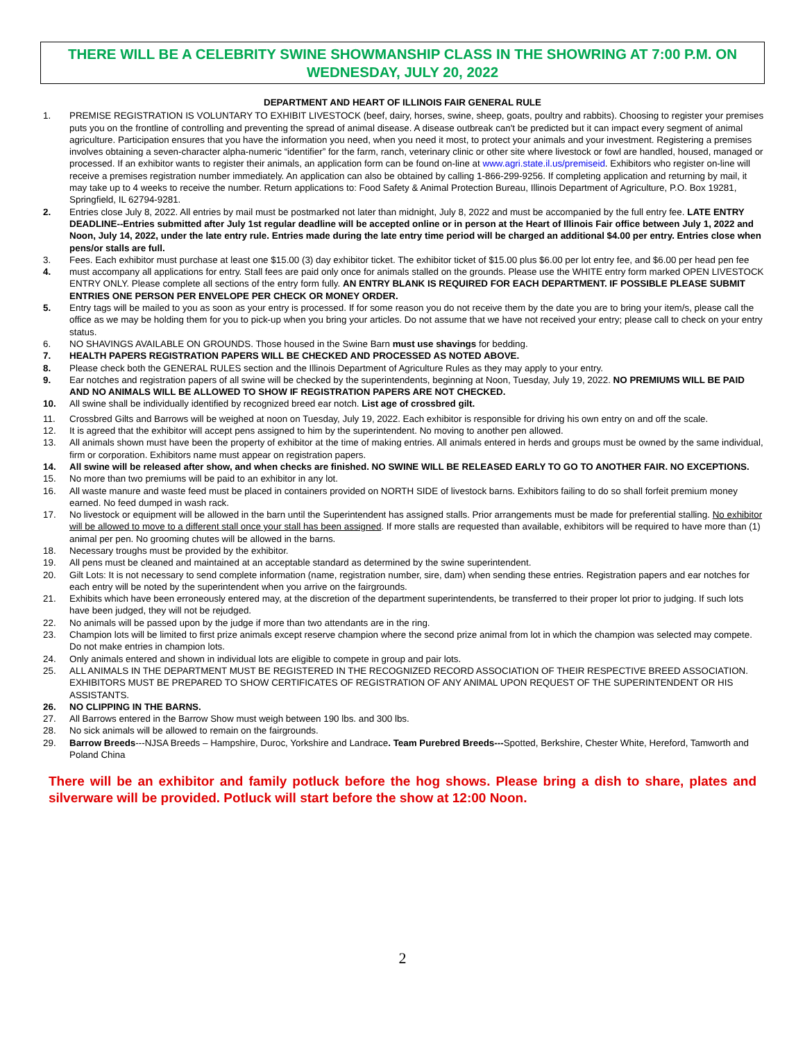THERE WILL BE A CELEBRITY SWINE SHOWMANSHIP CLASS IN THE SHOWRING AT 7:00 P.M. ON WEDNESDAY, JULY 20, 2022
DEPARTMENT AND HEART OF ILLINOIS FAIR GENERAL RULE
1. PREMISE REGISTRATION IS VOLUNTARY TO EXHIBIT LIVESTOCK (beef, dairy, horses, swine, sheep, goats, poultry and rabbits). Choosing to register your premises puts you on the frontline of controlling and preventing the spread of animal disease. A disease outbreak can't be predicted but it can impact every segment of animal agriculture. Participation ensures that you have the information you need, when you need it most, to protect your animals and your investment. Registering a premises involves obtaining a seven-character alpha-numeric “identifier” for the farm, ranch, veterinary clinic or other site where livestock or fowl are handled, housed, managed or processed. If an exhibitor wants to register their animals, an application form can be found on-line at www.agri.state.il.us/premiseid. Exhibitors who register on-line will receive a premises registration number immediately. An application can also be obtained by calling 1-866-299-9256. If completing application and returning by mail, it may take up to 4 weeks to receive the number. Return applications to: Food Safety & Animal Protection Bureau, Illinois Department of Agriculture, P.O. Box 19281, Springfield, IL 62794-9281.
2. Entries close July 8, 2022. All entries by mail must be postmarked not later than midnight, July 8, 2022 and must be accompanied by the full entry fee. LATE ENTRY DEADLINE--Entries submitted after July 1st regular deadline will be accepted online or in person at the Heart of Illinois Fair office between July 1, 2022 and Noon, July 14, 2022, under the late entry rule. Entries made during the late entry time period will be charged an additional $4.00 per entry. Entries close when pens/or stalls are full.
3.
4. Fees. Each exhibitor must purchase at least one $15.00 (3) day exhibitor ticket. The exhibitor ticket of $15.00 plus $6.00 per lot entry fee, and $6.00 per head pen fee must accompany all applications for entry. Stall fees are paid only once for animals stalled on the grounds. Please use the WHITE entry form marked OPEN LIVESTOCK ENTRY ONLY. Please complete all sections of the entry form fully. AN ENTRY BLANK IS REQUIRED FOR EACH DEPARTMENT. IF POSSIBLE PLEASE SUBMIT ENTRIES ONE PERSON PER ENVELOPE PER CHECK OR MONEY ORDER.
5. Entry tags will be mailed to you as soon as your entry is processed. If for some reason you do not receive them by the date you are to bring your item/s, please call the office as we may be holding them for you to pick-up when you bring your articles. Do not assume that we have not received your entry; please call to check on your entry status.
6. NO SHAVINGS AVAILABLE ON GROUNDS. Those housed in the Swine Barn must use shavings for bedding.
7. HEALTH PAPERS REGISTRATION PAPERS WILL BE CHECKED AND PROCESSED AS NOTED ABOVE.
8. Please check both the GENERAL RULES section and the Illinois Department of Agriculture Rules as they may apply to your entry.
9. Ear notches and registration papers of all swine will be checked by the superintendents, beginning at Noon, Tuesday, July 19, 2022. NO PREMIUMS WILL BE PAID AND NO ANIMALS WILL BE ALLOWED TO SHOW IF REGISTRATION PAPERS ARE NOT CHECKED.
10. All swine shall be individually identified by recognized breed ear notch. List age of crossbred gilt.
11. Crossbred Gilts and Barrows will be weighed at noon on Tuesday, July 19, 2022. Each exhibitor is responsible for driving his own entry on and off the scale.
12. It is agreed that the exhibitor will accept pens assigned to him by the superintendent. No moving to another pen allowed.
13. All animals shown must have been the property of exhibitor at the time of making entries. All animals entered in herds and groups must be owned by the same individual, firm or corporation. Exhibitors name must appear on registration papers.
14. All swine will be released after show, and when checks are finished. NO SWINE WILL BE RELEASED EARLY TO GO TO ANOTHER FAIR. NO EXCEPTIONS.
15. No more than two premiums will be paid to an exhibitor in any lot.
16. All waste manure and waste feed must be placed in containers provided on NORTH SIDE of livestock barns. Exhibitors failing to do so shall forfeit premium money earned. No feed dumped in wash rack.
17. No livestock or equipment will be allowed in the barn until the Superintendent has assigned stalls. Prior arrangements must be made for preferential stalling. No exhibitor will be allowed to move to a different stall once your stall has been assigned. If more stalls are requested than available, exhibitors will be required to have more than (1) animal per pen. No grooming chutes will be allowed in the barns.
18. Necessary troughs must be provided by the exhibitor.
19. All pens must be cleaned and maintained at an acceptable standard as determined by the swine superintendent.
20. Gilt Lots: It is not necessary to send complete information (name, registration number, sire, dam) when sending these entries. Registration papers and ear notches for each entry will be noted by the superintendent when you arrive on the fairgrounds.
21. Exhibits which have been erroneously entered may, at the discretion of the department superintendents, be transferred to their proper lot prior to judging. If such lots have been judged, they will not be rejudged.
22. No animals will be passed upon by the judge if more than two attendants are in the ring.
23. Champion lots will be limited to first prize animals except reserve champion where the second prize animal from lot in which the champion was selected may compete. Do not make entries in champion lots.
24. Only animals entered and shown in individual lots are eligible to compete in group and pair lots.
25. ALL ANIMALS IN THE DEPARTMENT MUST BE REGISTERED IN THE RECOGNIZED RECORD ASSOCIATION OF THEIR RESPECTIVE BREED ASSOCIATION. EXHIBITORS MUST BE PREPARED TO SHOW CERTIFICATES OF REGISTRATION OF ANY ANIMAL UPON REQUEST OF THE SUPERINTENDENT OR HIS ASSISTANTS.
26. NO CLIPPING IN THE BARNS.
27. All Barrows entered in the Barrow Show must weigh between 190 lbs. and 300 lbs.
28. No sick animals will be allowed to remain on the fairgrounds.
29. Barrow Breeds---NJSA Breeds – Hampshire, Duroc, Yorkshire and Landrace. Team Purebred Breeds---Spotted, Berkshire, Chester White, Hereford, Tamworth and Poland China
There will be an exhibitor and family potluck before the hog shows. Please bring a dish to share, plates and silverware will be provided. Potluck will start before the show at 12:00 Noon.
2